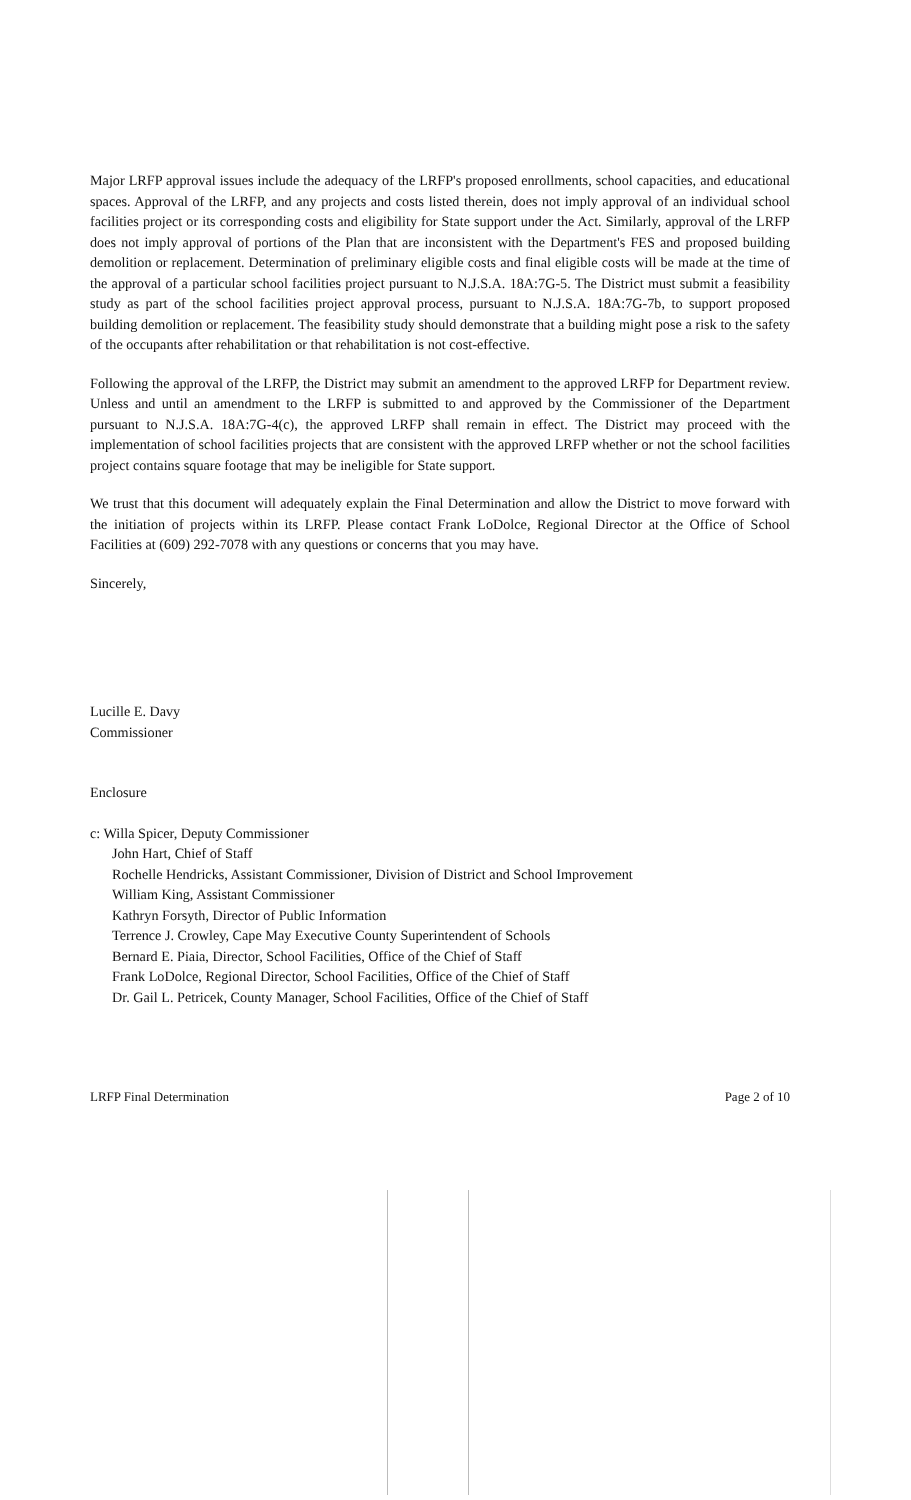Major LRFP approval issues include the adequacy of the LRFP's proposed enrollments, school capacities, and educational spaces. Approval of the LRFP, and any projects and costs listed therein, does not imply approval of an individual school facilities project or its corresponding costs and eligibility for State support under the Act. Similarly, approval of the LRFP does not imply approval of portions of the Plan that are inconsistent with the Department's FES and proposed building demolition or replacement. Determination of preliminary eligible costs and final eligible costs will be made at the time of the approval of a particular school facilities project pursuant to N.J.S.A. 18A:7G-5. The District must submit a feasibility study as part of the school facilities project approval process, pursuant to N.J.S.A. 18A:7G-7b, to support proposed building demolition or replacement. The feasibility study should demonstrate that a building might pose a risk to the safety of the occupants after rehabilitation or that rehabilitation is not cost-effective.
Following the approval of the LRFP, the District may submit an amendment to the approved LRFP for Department review. Unless and until an amendment to the LRFP is submitted to and approved by the Commissioner of the Department pursuant to N.J.S.A. 18A:7G-4(c), the approved LRFP shall remain in effect. The District may proceed with the implementation of school facilities projects that are consistent with the approved LRFP whether or not the school facilities project contains square footage that may be ineligible for State support.
We trust that this document will adequately explain the Final Determination and allow the District to move forward with the initiation of projects within its LRFP. Please contact Frank LoDolce, Regional Director at the Office of School Facilities at (609) 292-7078 with any questions or concerns that you may have.
Sincerely,
Lucille E. Davy
Commissioner
Enclosure
c: Willa Spicer, Deputy Commissioner
John Hart, Chief of Staff
Rochelle Hendricks, Assistant Commissioner, Division of District and School Improvement
William King, Assistant Commissioner
Kathryn Forsyth, Director of Public Information
Terrence J. Crowley, Cape May Executive County Superintendent of Schools
Bernard E. Piaia, Director, School Facilities, Office of the Chief of Staff
Frank LoDolce, Regional Director, School Facilities, Office of the Chief of Staff
Dr. Gail L. Petricek, County Manager, School Facilities, Office of the Chief of Staff
LRFP Final Determination Page 2 of 10